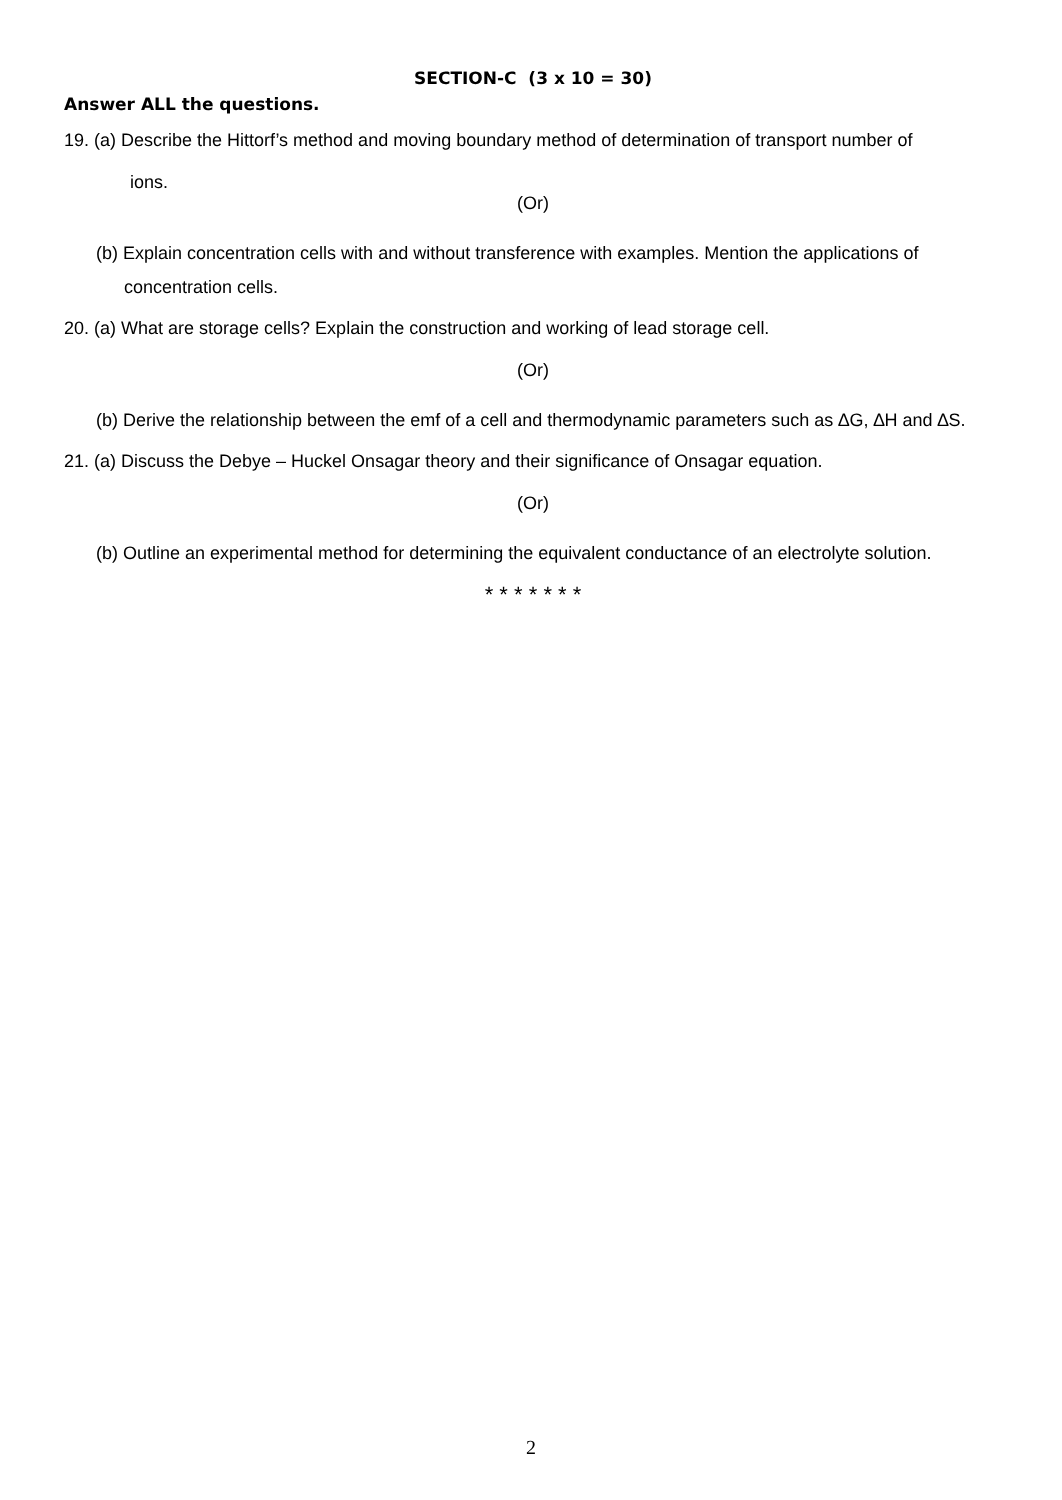SECTION-C (3 x 10 = 30)
Answer ALL the questions.
19. (a) Describe the Hittorf’s method and moving boundary method of determination of transport number of
ions.
(Or)
(b) Explain concentration cells with and without transference with examples. Mention the applications of concentration cells.
20. (a) What are storage cells? Explain the construction and working of lead storage cell.
(Or)
(b) Derive the relationship between the emf of a cell and thermodynamic parameters such as ∆G, ∆H and ∆S.
21. (a) Discuss the Debye – Huckel Onsagar theory and their significance of Onsagar equation.
(Or)
(b) Outline an experimental method for determining the equivalent conductance of an electrolyte solution.
* * * * * * *
2